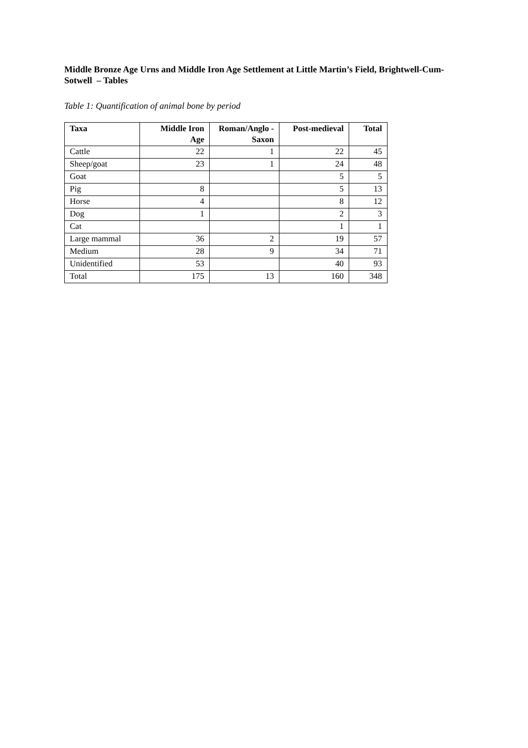Middle Bronze Age Urns and Middle Iron Age Settlement at Little Martin’s Field, Brightwell-Cum-Sotwell – Tables
Table 1: Quantification of animal bone by period
| Taxa | Middle Iron Age | Roman/Anglo -Saxon | Post-medieval | Total |
| --- | --- | --- | --- | --- |
| Cattle | 22 | 1 | 22 | 45 |
| Sheep/goat | 23 | 1 | 24 | 48 |
| Goat | | | 5 | 5 |
| Pig | 8 | | 5 | 13 |
| Horse | 4 | | 8 | 12 |
| Dog | 1 | | 2 | 3 |
| Cat | | | 1 | 1 |
| Large mammal | 36 | 2 | 19 | 57 |
| Medium | 28 | 9 | 34 | 71 |
| Unidentified | 53 | | 40 | 93 |
| Total | 175 | 13 | 160 | 348 |